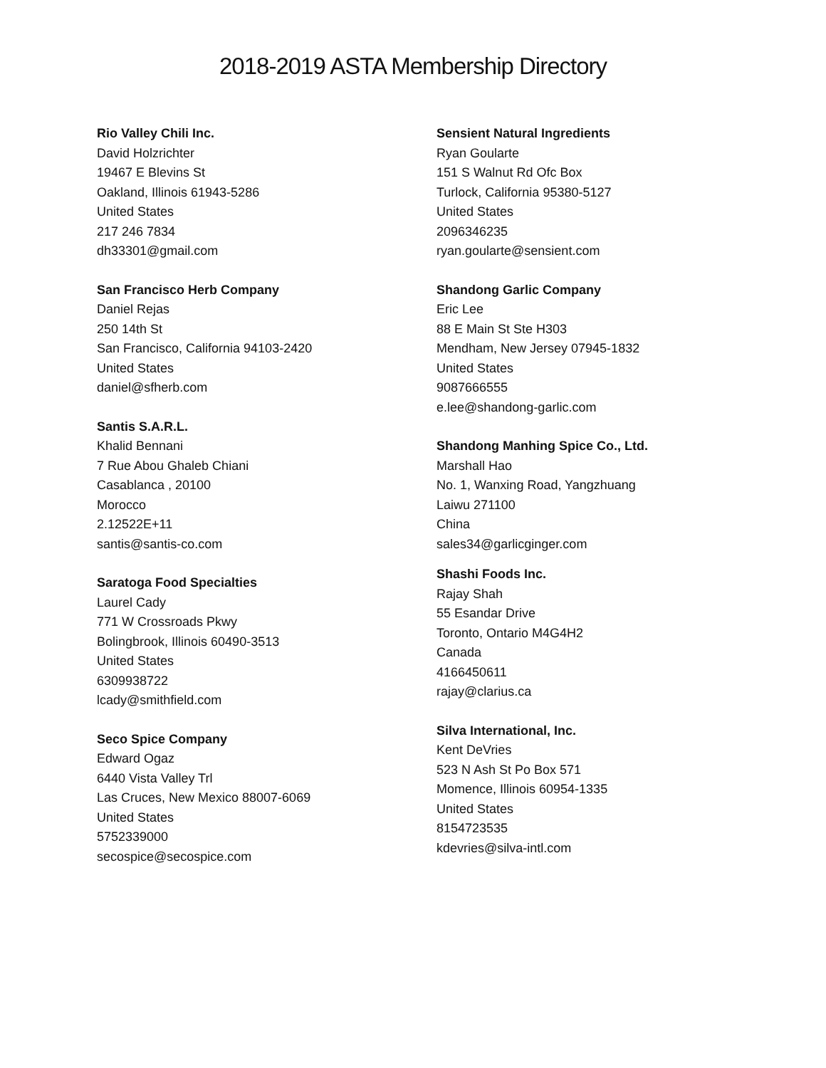2018-2019 ASTA Membership Directory
Rio Valley Chili Inc.
David Holzrichter
19467 E Blevins St
Oakland, Illinois 61943-5286
United States
217 246 7834
dh33301@gmail.com
San Francisco Herb Company
Daniel Rejas
250 14th St
San Francisco, California 94103-2420
United States
daniel@sfherb.com
Santis S.A.R.L.
Khalid Bennani
7 Rue Abou Ghaleb Chiani
Casablanca , 20100
Morocco
2.12522E+11
santis@santis-co.com
Saratoga Food Specialties
Laurel Cady
771 W Crossroads Pkwy
Bolingbrook, Illinois 60490-3513
United States
6309938722
lcady@smithfield.com
Seco Spice Company
Edward Ogaz
6440 Vista Valley Trl
Las Cruces, New Mexico 88007-6069
United States
5752339000
secospice@secospice.com
Sensient Natural Ingredients
Ryan Goularte
151 S Walnut Rd Ofc Box
Turlock, California 95380-5127
United States
2096346235
ryan.goularte@sensient.com
Shandong Garlic Company
Eric Lee
88 E Main St Ste H303
Mendham, New Jersey 07945-1832
United States
9087666555
e.lee@shandong-garlic.com
Shandong Manhing Spice Co., Ltd.
Marshall Hao
No. 1, Wanxing Road, Yangzhuang
Laiwu 271100
China
sales34@garlicginger.com
Shashi Foods Inc.
Rajay Shah
55 Esandar Drive
Toronto, Ontario M4G4H2
Canada
4166450611
rajay@clarius.ca
Silva International, Inc.
Kent DeVries
523 N Ash St Po Box 571
Momence, Illinois 60954-1335
United States
8154723535
kdevries@silva-intl.com